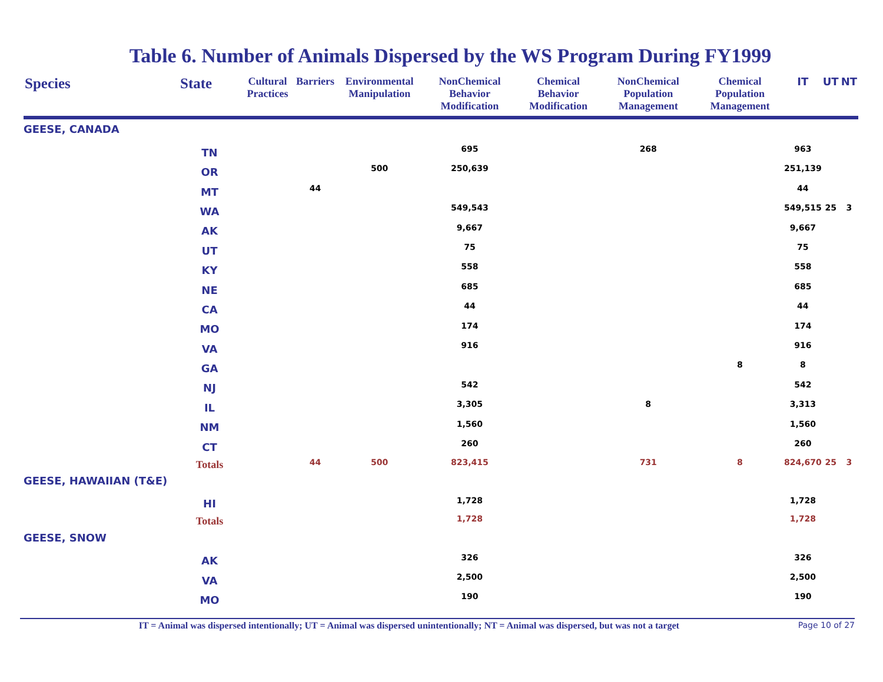Table 6. Number of Animals Dispersed by the WS Program During FY1999
| Species | State | Cultural Practices | Barriers | Environmental Manipulation | NonChemical Behavior Modification | Chemical Behavior Modification | NonChemical Population Management | Chemical Population Management | IT | UT | NT |
| --- | --- | --- | --- | --- | --- | --- | --- | --- | --- | --- | --- |
| GEESE, CANADA | | | | | | | | | | | |
| | TN | | | | 695 | | 268 | | 963 | | |
| | OR | | | 500 | 250,639 | | | | 251,139 | | |
| | MT | | 44 | | | | | | 44 | | |
| | WA | | | | 549,543 | | | | 549,515 | 25 | 3 |
| | AK | | | | 9,667 | | | | 9,667 | | |
| | UT | | | | 75 | | | | 75 | | |
| | KY | | | | 558 | | | | 558 | | |
| | NE | | | | 685 | | | | 685 | | |
| | CA | | | | 44 | | | | 44 | | |
| | MO | | | | 174 | | | | 174 | | |
| | VA | | | | 916 | | | | 916 | | |
| | GA | | | | | | | 8 | 8 | | |
| | NJ | | | | 542 | | | | 542 | | |
| | IL | | | | 3,305 | | 8 | | 3,313 | | |
| | NM | | | | 1,560 | | | | 1,560 | | |
| | CT | | | | 260 | | | | 260 | | |
| | Totals | | 44 | 500 | 823,415 | | 731 | 8 | 824,670 | 25 | 3 |
| GEESE, HAWAIIAN (T&E) | | | | | | | | | | | |
| | HI | | | | 1,728 | | | | 1,728 | | |
| | Totals | | | | 1,728 | | | | 1,728 | | |
| GEESE, SNOW | | | | | | | | | | | |
| | AK | | | | 326 | | | | 326 | | |
| | VA | | | | 2,500 | | | | 2,500 | | |
| | MO | | | | 190 | | | | 190 | | |
IT = Animal was dispersed intentionally; UT = Animal was dispersed unintentionally; NT = Animal was dispersed, but was not a target
Page 10 of 27